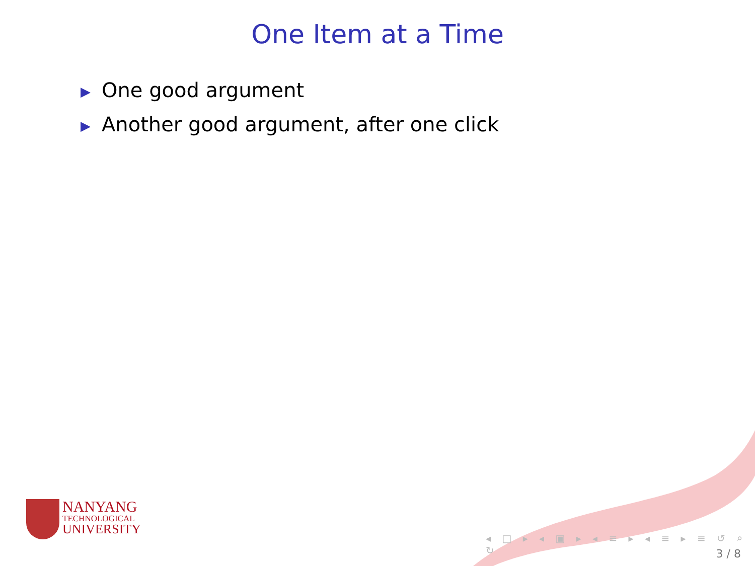One Item at a Time
▶ One good argument
▶ Another good argument, after one click
NANYANG
TECHNOLOGICAL
UNIVERSITY
◂ □ ▸ ◂ ▣ ▸ ◂ ≡ ▸ ◂ ≡ ▸ ≡ ↺ ⌕ ↻
3 / 8